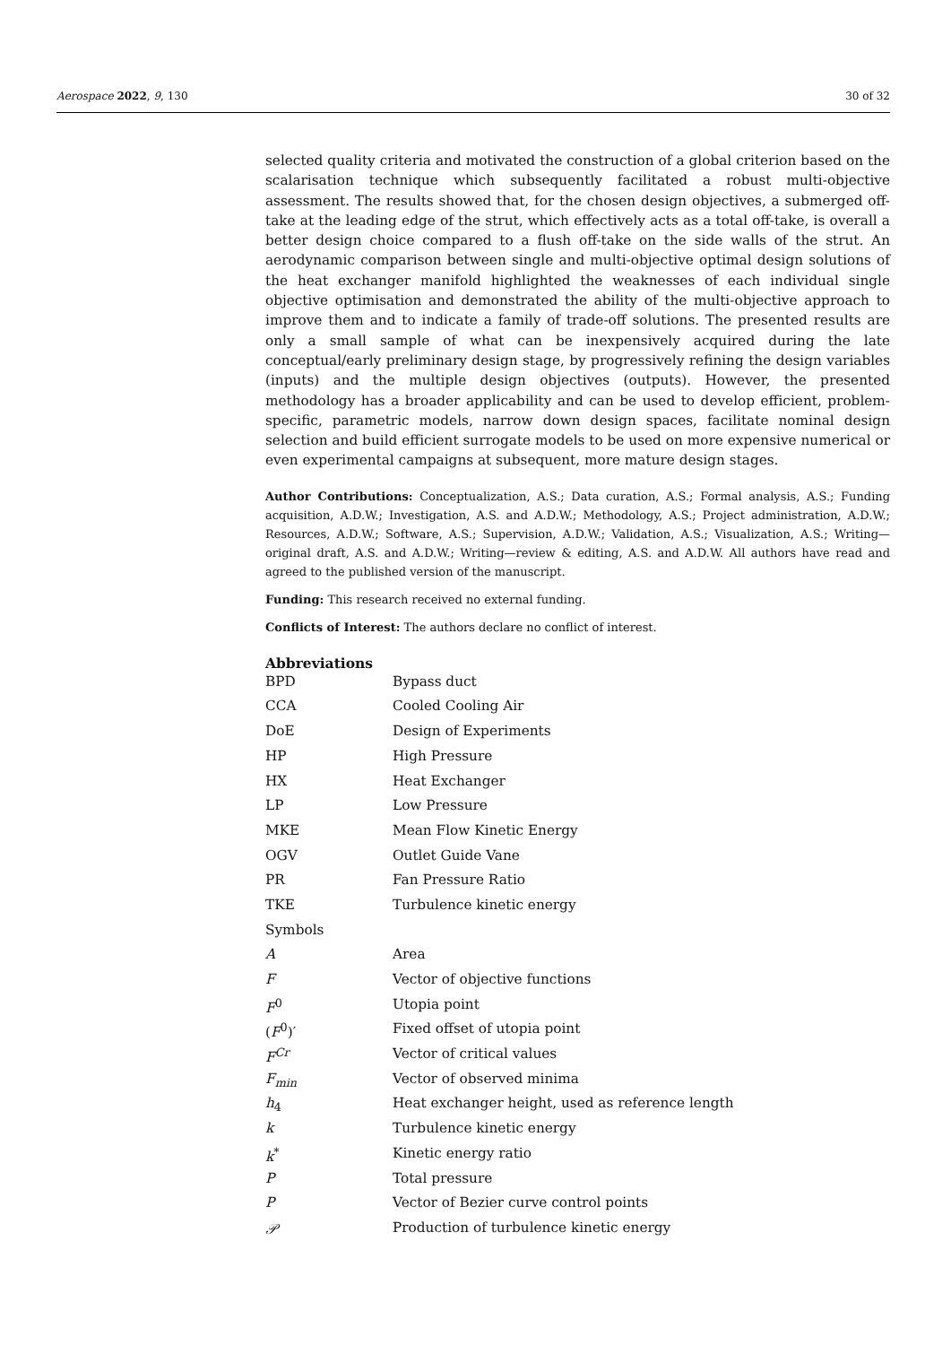Aerospace 2022, 9, 130 30 of 32
selected quality criteria and motivated the construction of a global criterion based on the scalarisation technique which subsequently facilitated a robust multi-objective assessment. The results showed that, for the chosen design objectives, a submerged off-take at the leading edge of the strut, which effectively acts as a total off-take, is overall a better design choice compared to a flush off-take on the side walls of the strut. An aerodynamic comparison between single and multi-objective optimal design solutions of the heat exchanger manifold highlighted the weaknesses of each individual single objective optimisation and demonstrated the ability of the multi-objective approach to improve them and to indicate a family of trade-off solutions. The presented results are only a small sample of what can be inexpensively acquired during the late conceptual/early preliminary design stage, by progressively refining the design variables (inputs) and the multiple design objectives (outputs). However, the presented methodology has a broader applicability and can be used to develop efficient, problem-specific, parametric models, narrow down design spaces, facilitate nominal design selection and build efficient surrogate models to be used on more expensive numerical or even experimental campaigns at subsequent, more mature design stages.
Author Contributions: Conceptualization, A.S.; Data curation, A.S.; Formal analysis, A.S.; Funding acquisition, A.D.W.; Investigation, A.S. and A.D.W.; Methodology, A.S.; Project administration, A.D.W.; Resources, A.D.W.; Software, A.S.; Supervision, A.D.W.; Validation, A.S.; Visualization, A.S.; Writing—original draft, A.S. and A.D.W.; Writing—review & editing, A.S. and A.D.W. All authors have read and agreed to the published version of the manuscript.
Funding: This research received no external funding.
Conflicts of Interest: The authors declare no conflict of interest.
Abbreviations
| BPD | Bypass duct |
| CCA | Cooled Cooling Air |
| DoE | Design of Experiments |
| HP | High Pressure |
| HX | Heat Exchanger |
| LP | Low Pressure |
| MKE | Mean Flow Kinetic Energy |
| OGV | Outlet Guide Vane |
| PR | Fan Pressure Ratio |
| TKE | Turbulence kinetic energy |
| Symbols | |
| A | Area |
| F | Vector of objective functions |
| F<sup>0</sup> | Utopia point |
| ( F<sup>0</sup>)′ | Fixed offset of utopia point |
| F<sup>Cr</sup> | Vector of critical values |
| F<sub>min</sub> | Vector of observed minima |
| h<sub>4</sub> | Heat exchanger height, used as reference length |
| k | Turbulence kinetic energy |
| k<sup>*</sup> | Kinetic energy ratio |
| P | Total pressure |
| P | Vector of Bezier curve control points |
| 𝒫 | Production of turbulence kinetic energy |